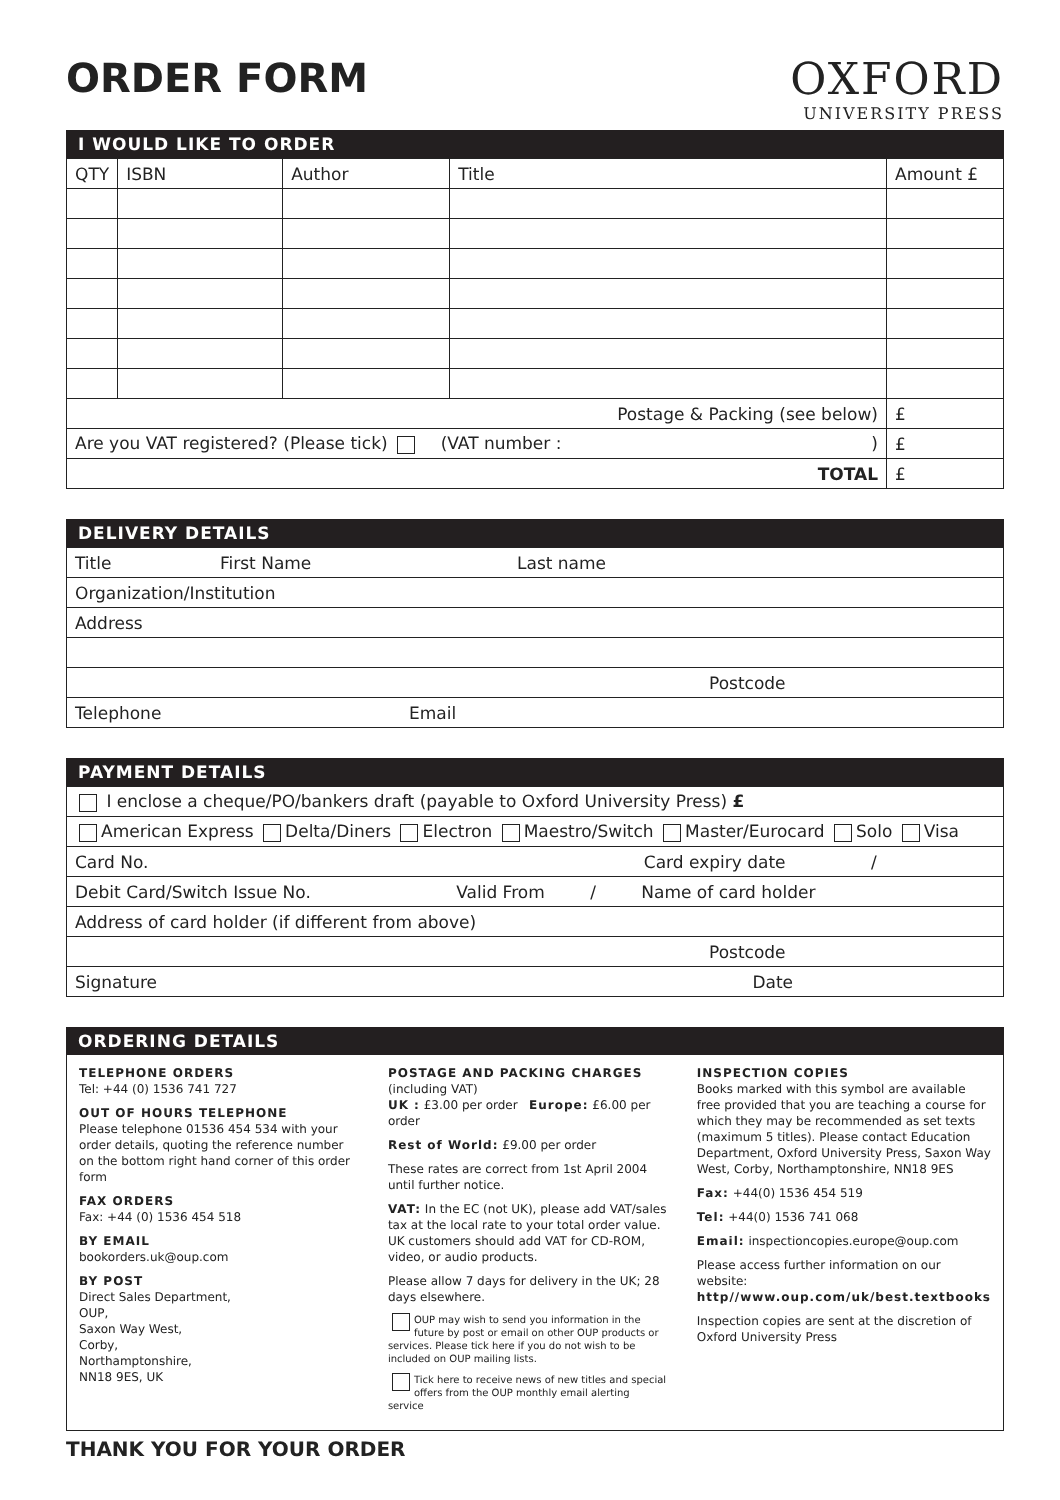ORDER FORM OXFORD
UNIVERSITY PRESS
I WOULD LIKE TO ORDER
| QTY | ISBN | Author | Title | Amount £ |
| --- | --- | --- | --- | --- |
| Postage & Packing (see below) | | | | £ |
| Are you VAT registered? (Please tick) (VAT number : ) | | | | £ |
| TOTAL | | | | £ |
DELIVERY DETAILS
| Title First Name Last name |
| Organization/Institution |
| Address |
| Postcode |
| Telephone Email |
PAYMENT DETAILS
| I enclose a cheque/PO/bankers draft (payable to Oxford University Press) £ |
| American Express Delta/Diners Electron Maestro/Switch Master/Eurocard Solo Visa |
| Card No. Card expiry date / |
| Debit Card/Switch Issue No. Valid From / Name of card holder |
| Address of card holder (if different from above) |
| Postcode |
| Signature Date |
ORDERING DETAILS
TELEPHONE ORDERS
Tel: +44 (0) 1536 741 727
OUT OF HOURS TELEPHONE
Please telephone 01536 454 534 with your order details, quoting the reference number on the bottom right hand corner of this order form
FAX ORDERS
Fax: +44 (0) 1536 454 518
BY EMAIL
bookorders.uk@oup.com
BY POST
Direct Sales Department,
OUP,
Saxon Way West,
Corby,
Northamptonshire,
NN18 9ES, UK
POSTAGE AND PACKING CHARGES
(including VAT)
UK : £3.00 per order Europe: £6.00 per order
Rest of World: £9.00 per order
These rates are correct from 1st April 2004 until further notice.
VAT: In the EC (not UK), please add VAT/sales tax at the local rate to your total order value. UK customers should add VAT for CD-ROM, video, or audio products.
Please allow 7 days for delivery in the UK; 28 days elsewhere.
OUP may wish to send you information in the future by post or email on other OUP products or services. Please tick here if you do not wish to be included on OUP mailing lists.
Tick here to receive news of new titles and special offers from the OUP monthly email alerting service
INSPECTION COPIES
Books marked with this symbol are available free provided that you are teaching a course for which they may be recommended as set texts (maximum 5 titles). Please contact Education Department, Oxford University Press, Saxon Way West, Corby, Northamptonshire, NN18 9ES
Fax: +44(0) 1536 454 519
Tel: +44(0) 1536 741 068
Email: inspectioncopies.europe@oup.com
Please access further information on our website:
http//www.oup.com/uk/best.textbooks
Inspection copies are sent at the discretion of Oxford University Press
THANK YOU FOR YOUR ORDER